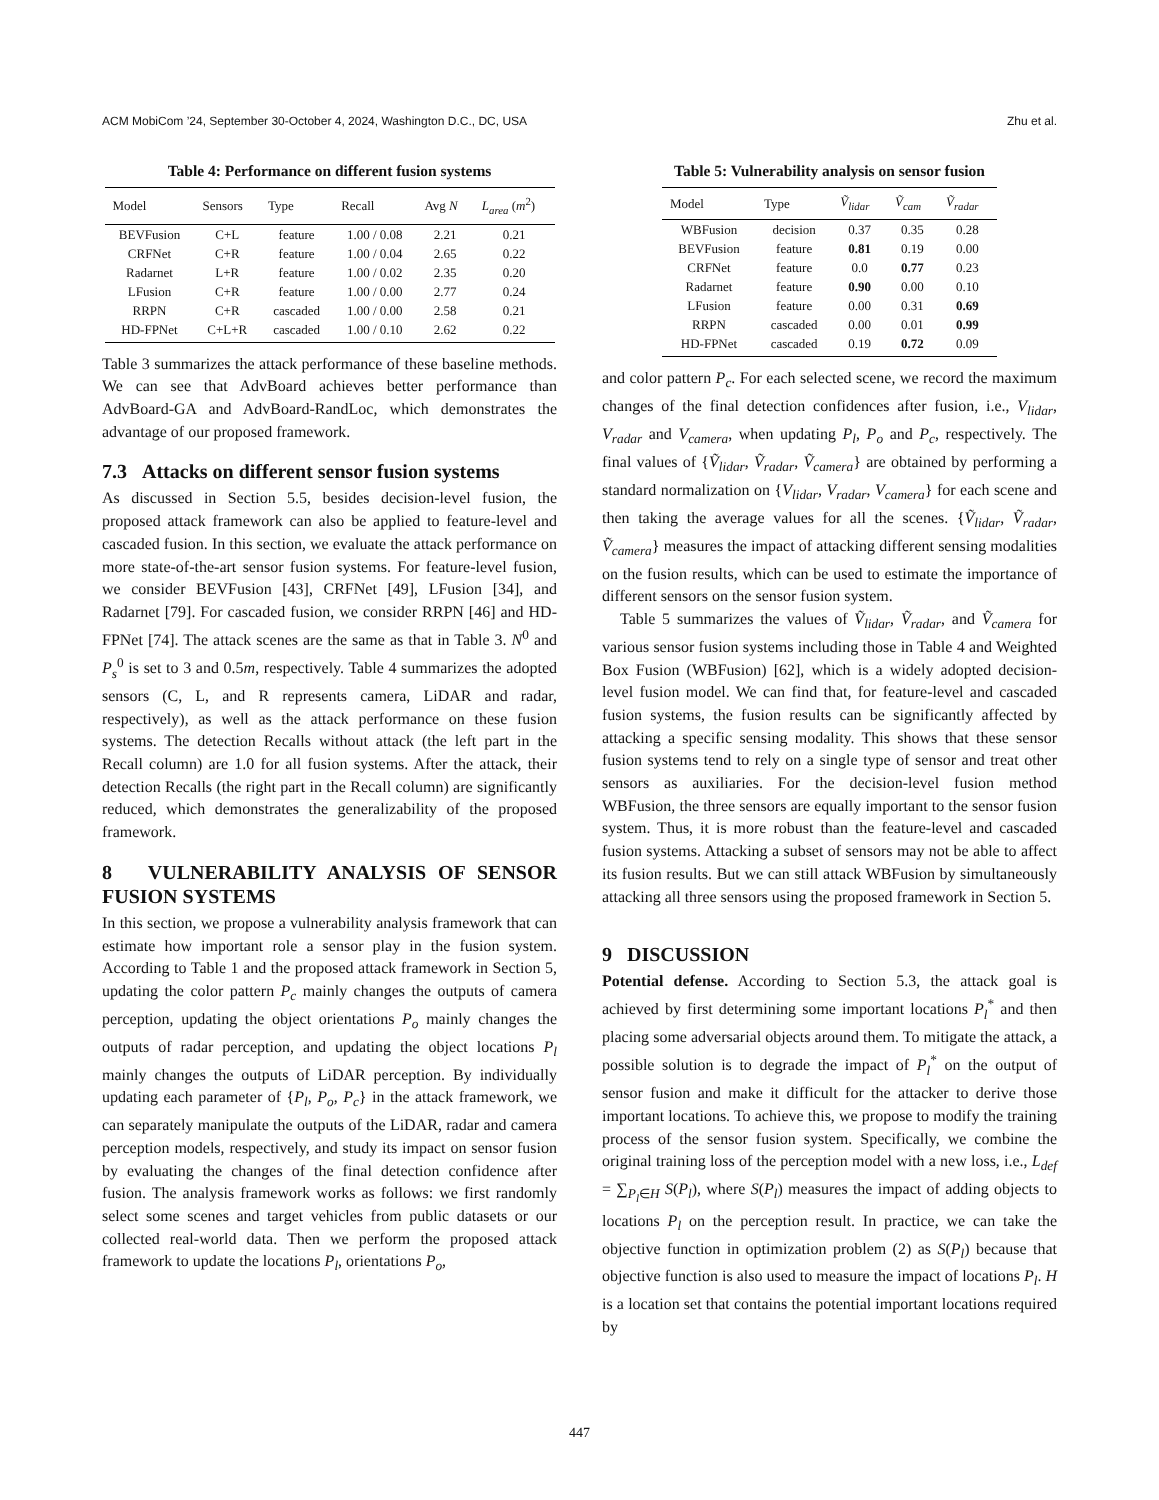ACM MobiCom ’24, September 30-October 4, 2024, Washington D.C., DC, USA Zhu et al.
Table 4: Performance on different fusion systems
| Model | Sensors | Type | Recall | Avg N | L<sub>area</sub> ( m<sup>2</sup>) |
| --- | --- | --- | --- | --- | --- |
| BEVFusion | C+L | feature | 1.00 / 0.08 | 2.21 | 0.21 |
| CRFNet | C+R | feature | 1.00 / 0.04 | 2.65 | 0.22 |
| Radarnet | L+R | feature | 1.00 / 0.02 | 2.35 | 0.20 |
| LFusion | C+R | feature | 1.00 / 0.00 | 2.77 | 0.24 |
| RRPN | C+R | cascaded | 1.00 / 0.00 | 2.58 | 0.21 |
| HD-FPNet | C+L+R | cascaded | 1.00 / 0.10 | 2.62 | 0.22 |
Table 3 summarizes the attack performance of these baseline methods. We can see that AdvBoard achieves better performance than AdvBoard-GA and AdvBoard-RandLoc, which demonstrates the advantage of our proposed framework.
7.3 Attacks on different sensor fusion systems
As discussed in Section 5.5, besides decision-level fusion, the proposed attack framework can also be applied to feature-level and cascaded fusion. In this section, we evaluate the attack performance on more state-of-the-art sensor fusion systems. For feature-level fusion, we consider BEVFusion [43], CRFNet [49], LFusion [34], and Radarnet [79]. For cascaded fusion, we consider RRPN [46] and HD-FPNet [74]. The attack scenes are the same as that in Table 3. N<sup>0</sup> and P<sub>s</sub><sup>0</sup> is set to 3 and 0.5m, respectively. Table 4 summarizes the adopted sensors (C, L, and R represents camera, LiDAR and radar, respectively), as well as the attack performance on these fusion systems. The detection Recalls without attack (the left part in the Recall column) are 1.0 for all fusion systems. After the attack, their detection Recalls (the right part in the Recall column) are significantly reduced, which demonstrates the generalizability of the proposed framework.
8 VULNERABILITY ANALYSIS OF SENSOR FUSION SYSTEMS
In this section, we propose a vulnerability analysis framework that can estimate how important role a sensor play in the fusion system. According to Table 1 and the proposed attack framework in Section 5, updating the color pattern P<sub>c</sub> mainly changes the outputs of camera perception, updating the object orientations P<sub>o</sub> mainly changes the outputs of radar perception, and updating the object locations P<sub>l</sub> mainly changes the outputs of LiDAR perception. By individually updating each parameter of {P<sub>l</sub>, P<sub>o</sub>, P<sub>c</sub>} in the attack framework, we can separately manipulate the outputs of the LiDAR, radar and camera perception models, respectively, and study its impact on sensor fusion by evaluating the changes of the final detection confidence after fusion. The analysis framework works as follows: we first randomly select some scenes and target vehicles from public datasets or our collected real-world data. Then we perform the proposed attack framework to update the locations P<sub>l</sub>, orientations P<sub>o</sub>,
Table 5: Vulnerability analysis on sensor fusion
| Model | Type | Ṽ<sub>lidar</sub> | Ṽ<sub>cam</sub> | Ṽ<sub>radar</sub> |
| --- | --- | --- | --- | --- |
| WBFusion | decision | 0.37 | 0.35 | 0.28 |
| BEVFusion | feature | 0.81 | 0.19 | 0.00 |
| CRFNet | feature | 0.0 | 0.77 | 0.23 |
| Radarnet | feature | 0.90 | 0.00 | 0.10 |
| LFusion | feature | 0.00 | 0.31 | 0.69 |
| RRPN | cascaded | 0.00 | 0.01 | 0.99 |
| HD-FPNet | cascaded | 0.19 | 0.72 | 0.09 |
and color pattern P<sub>c</sub>. For each selected scene, we record the maximum changes of the final detection confidences after fusion, i.e., V<sub>lidar</sub>, V<sub>radar</sub> and V<sub>camera</sub>, when updating P<sub>l</sub>, P<sub>o</sub> and P<sub>c</sub>, respectively. The final values of {Ṽ<sub>lidar</sub>, Ṽ<sub>radar</sub>, Ṽ<sub>camera</sub>} are obtained by performing a standard normalization on {V<sub>lidar</sub>, V<sub>radar</sub>, V<sub>camera</sub>} for each scene and then taking the average values for all the scenes. {Ṽ<sub>lidar</sub>, Ṽ<sub>radar</sub>, Ṽ<sub>camera</sub>} measures the impact of attacking different sensing modalities on the fusion results, which can be used to estimate the importance of different sensors on the sensor fusion system.
Table 5 summarizes the values of Ṽ<sub>lidar</sub>, Ṽ<sub>radar</sub>, and Ṽ<sub>camera</sub> for various sensor fusion systems including those in Table 4 and Weighted Box Fusion (WBFusion) [62], which is a widely adopted decision-level fusion model. We can find that, for feature-level and cascaded fusion systems, the fusion results can be significantly affected by attacking a specific sensing modality. This shows that these sensor fusion systems tend to rely on a single type of sensor and treat other sensors as auxiliaries. For the decision-level fusion method WBFusion, the three sensors are equally important to the sensor fusion system. Thus, it is more robust than the feature-level and cascaded fusion systems. Attacking a subset of sensors may not be able to affect its fusion results. But we can still attack WBFusion by simultaneously attacking all three sensors using the proposed framework in Section 5.
9 DISCUSSION
Potential defense. According to Section 5.3, the attack goal is achieved by first determining some important locations P<sub>l</sub><sup>*</sup> and then placing some adversarial objects around them. To mitigate the attack, a possible solution is to degrade the impact of P<sub>l</sub><sup>*</sup> on the output of sensor fusion and make it difficult for the attacker to derive those important locations. To achieve this, we propose to modify the training process of the sensor fusion system. Specifically, we combine the original training loss of the perception model with a new loss, i.e., L<sub>def</sub> = ∑<sub>P<sub>l</sub>∈H</sub> S(P<sub>l</sub>), where S(P<sub>l</sub>) measures the impact of adding objects to locations P<sub>l</sub> on the perception result. In practice, we can take the objective function in optimization problem (2) as S(P<sub>l</sub>) because that objective function is also used to measure the impact of locations P<sub>l</sub>. H is a location set that contains the potential important locations required by
447